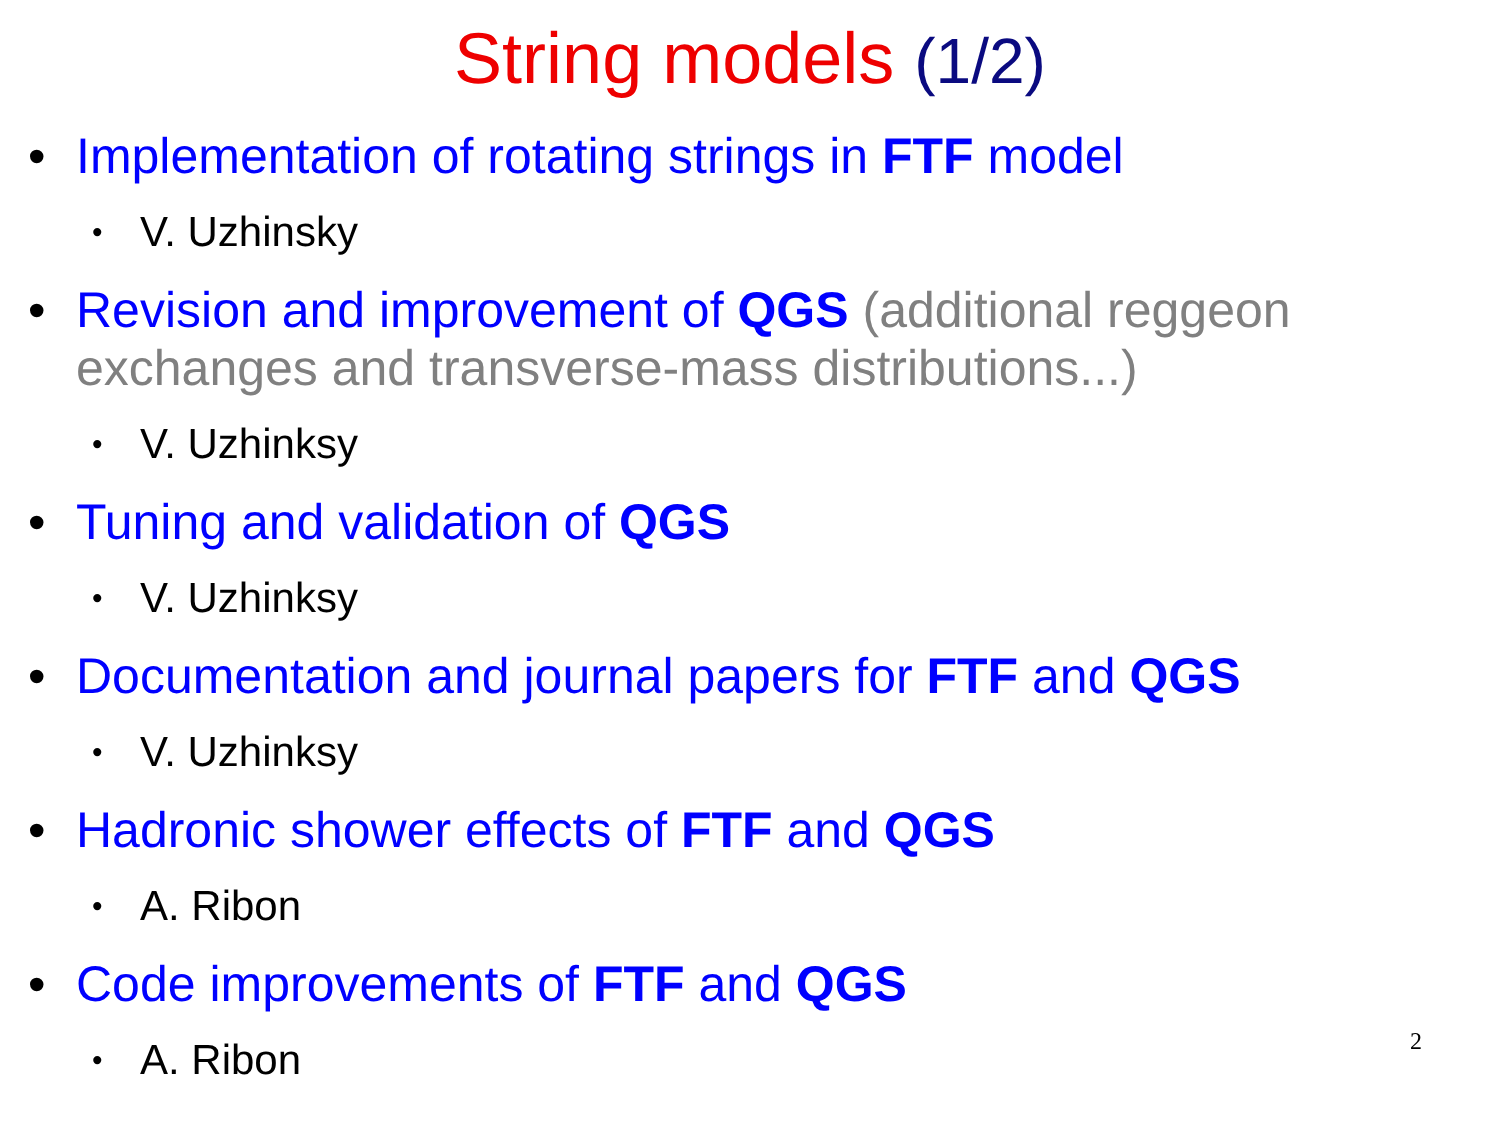String models (1/2)
• Implementation of rotating strings in FTF model
• V. Uzhinsky
• Revision and improvement of QGS (additional reggeon exchanges and transverse-mass distributions...)
• V. Uzhinksy
• Tuning and validation of QGS
• V. Uzhinksy
• Documentation and journal papers for FTF and QGS
• V. Uzhinksy
• Hadronic shower effects of FTF and QGS
• A. Ribon
• Code improvements of FTF and QGS
• A. Ribon
2